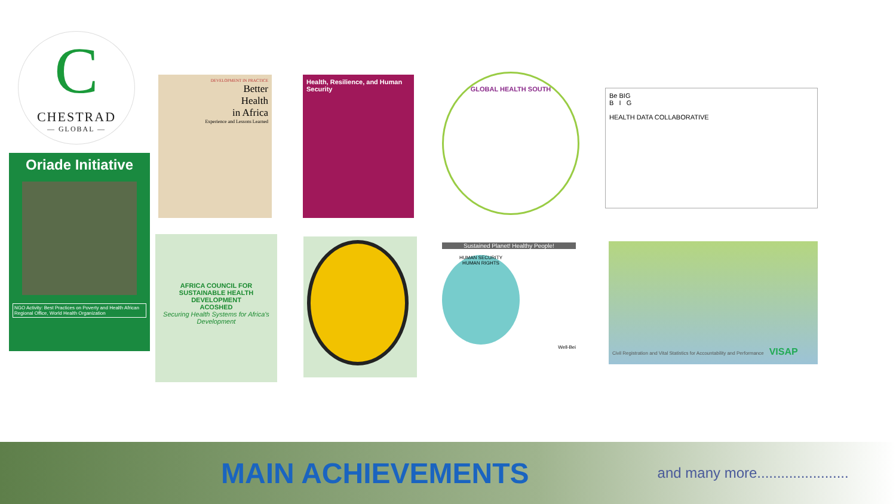C
CHESTRAD
— GLOBAL —
Oriade Initiative
NGO Activity: Best Practices on Poverty and Health African Regional Office, World Health Organization
DEVELOPMENT IN PRACTICE
Better
Health
in Africa
Experience and Lessons Learned
Health, Resilience, and Human Security
GLOBAL HEALTH SOUTH
Be BIG
B I G
HEALTH DATA COLLABORATIVE
AFRICA COUNCIL FOR SUSTAINABLE HEALTH DEVELOPMENT
ACOSHED
Securing Health Systems for Africa's Development
Sustained Planet! Healthy People!
HUMAN SECURITY
HUMAN RIGHTS
Well-Bei
Civil Registration and Vital Statistics for Accountability and Performance VISAP
MAIN ACHIEVEMENTS
and many more.......................